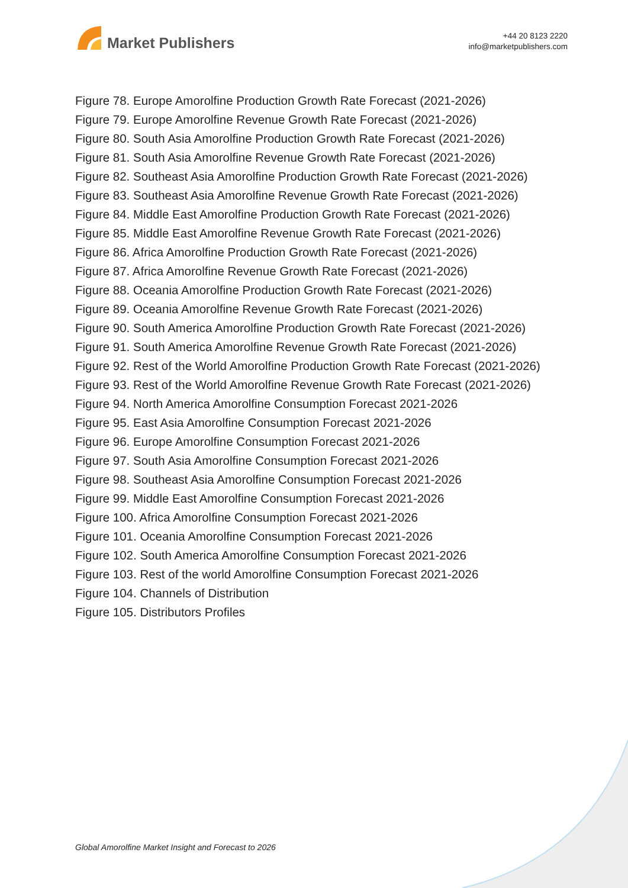Market Publishers
+44 20 8123 2220
info@marketpublishers.com
Figure 78. Europe Amorolfine Production Growth Rate Forecast (2021-2026)
Figure 79. Europe Amorolfine Revenue Growth Rate Forecast (2021-2026)
Figure 80. South Asia Amorolfine Production Growth Rate Forecast (2021-2026)
Figure 81. South Asia Amorolfine Revenue Growth Rate Forecast (2021-2026)
Figure 82. Southeast Asia Amorolfine Production Growth Rate Forecast (2021-2026)
Figure 83. Southeast Asia Amorolfine Revenue Growth Rate Forecast (2021-2026)
Figure 84. Middle East Amorolfine Production Growth Rate Forecast (2021-2026)
Figure 85. Middle East Amorolfine Revenue Growth Rate Forecast (2021-2026)
Figure 86. Africa Amorolfine Production Growth Rate Forecast (2021-2026)
Figure 87. Africa Amorolfine Revenue Growth Rate Forecast (2021-2026)
Figure 88. Oceania Amorolfine Production Growth Rate Forecast (2021-2026)
Figure 89. Oceania Amorolfine Revenue Growth Rate Forecast (2021-2026)
Figure 90. South America Amorolfine Production Growth Rate Forecast (2021-2026)
Figure 91. South America Amorolfine Revenue Growth Rate Forecast (2021-2026)
Figure 92. Rest of the World Amorolfine Production Growth Rate Forecast (2021-2026)
Figure 93. Rest of the World Amorolfine Revenue Growth Rate Forecast (2021-2026)
Figure 94. North America Amorolfine Consumption Forecast 2021-2026
Figure 95. East Asia Amorolfine Consumption Forecast 2021-2026
Figure 96. Europe Amorolfine Consumption Forecast 2021-2026
Figure 97. South Asia Amorolfine Consumption Forecast 2021-2026
Figure 98. Southeast Asia Amorolfine Consumption Forecast 2021-2026
Figure 99. Middle East Amorolfine Consumption Forecast 2021-2026
Figure 100. Africa Amorolfine Consumption Forecast 2021-2026
Figure 101. Oceania Amorolfine Consumption Forecast 2021-2026
Figure 102. South America Amorolfine Consumption Forecast 2021-2026
Figure 103. Rest of the world Amorolfine Consumption Forecast 2021-2026
Figure 104. Channels of Distribution
Figure 105. Distributors Profiles
Global Amorolfine Market Insight and Forecast to 2026